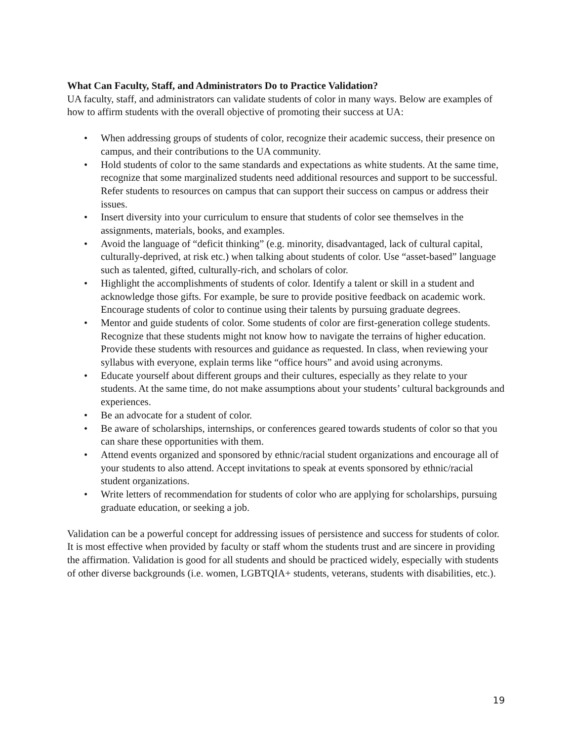What Can Faculty, Staff, and Administrators Do to Practice Validation?
UA faculty, staff, and administrators can validate students of color in many ways. Below are examples of how to affirm students with the overall objective of promoting their success at UA:
• When addressing groups of students of color, recognize their academic success, their presence on campus, and their contributions to the UA community.
• Hold students of color to the same standards and expectations as white students. At the same time, recognize that some marginalized students need additional resources and support to be successful. Refer students to resources on campus that can support their success on campus or address their issues.
• Insert diversity into your curriculum to ensure that students of color see themselves in the assignments, materials, books, and examples.
• Avoid the language of “deficit thinking” (e.g. minority, disadvantaged, lack of cultural capital, culturally-deprived, at risk etc.) when talking about students of color. Use “asset-based” language such as talented, gifted, culturally-rich, and scholars of color.
• Highlight the accomplishments of students of color. Identify a talent or skill in a student and acknowledge those gifts. For example, be sure to provide positive feedback on academic work. Encourage students of color to continue using their talents by pursuing graduate degrees.
• Mentor and guide students of color. Some students of color are first-generation college students. Recognize that these students might not know how to navigate the terrains of higher education. Provide these students with resources and guidance as requested. In class, when reviewing your syllabus with everyone, explain terms like “office hours” and avoid using acronyms.
• Educate yourself about different groups and their cultures, especially as they relate to your students. At the same time, do not make assumptions about your students’ cultural backgrounds and experiences.
• Be an advocate for a student of color.
• Be aware of scholarships, internships, or conferences geared towards students of color so that you can share these opportunities with them.
• Attend events organized and sponsored by ethnic/racial student organizations and encourage all of your students to also attend. Accept invitations to speak at events sponsored by ethnic/racial student organizations.
• Write letters of recommendation for students of color who are applying for scholarships, pursuing graduate education, or seeking a job.
Validation can be a powerful concept for addressing issues of persistence and success for students of color. It is most effective when provided by faculty or staff whom the students trust and are sincere in providing the affirmation. Validation is good for all students and should be practiced widely, especially with students of other diverse backgrounds (i.e. women, LGBTQIA+ students, veterans, students with disabilities, etc.).
19